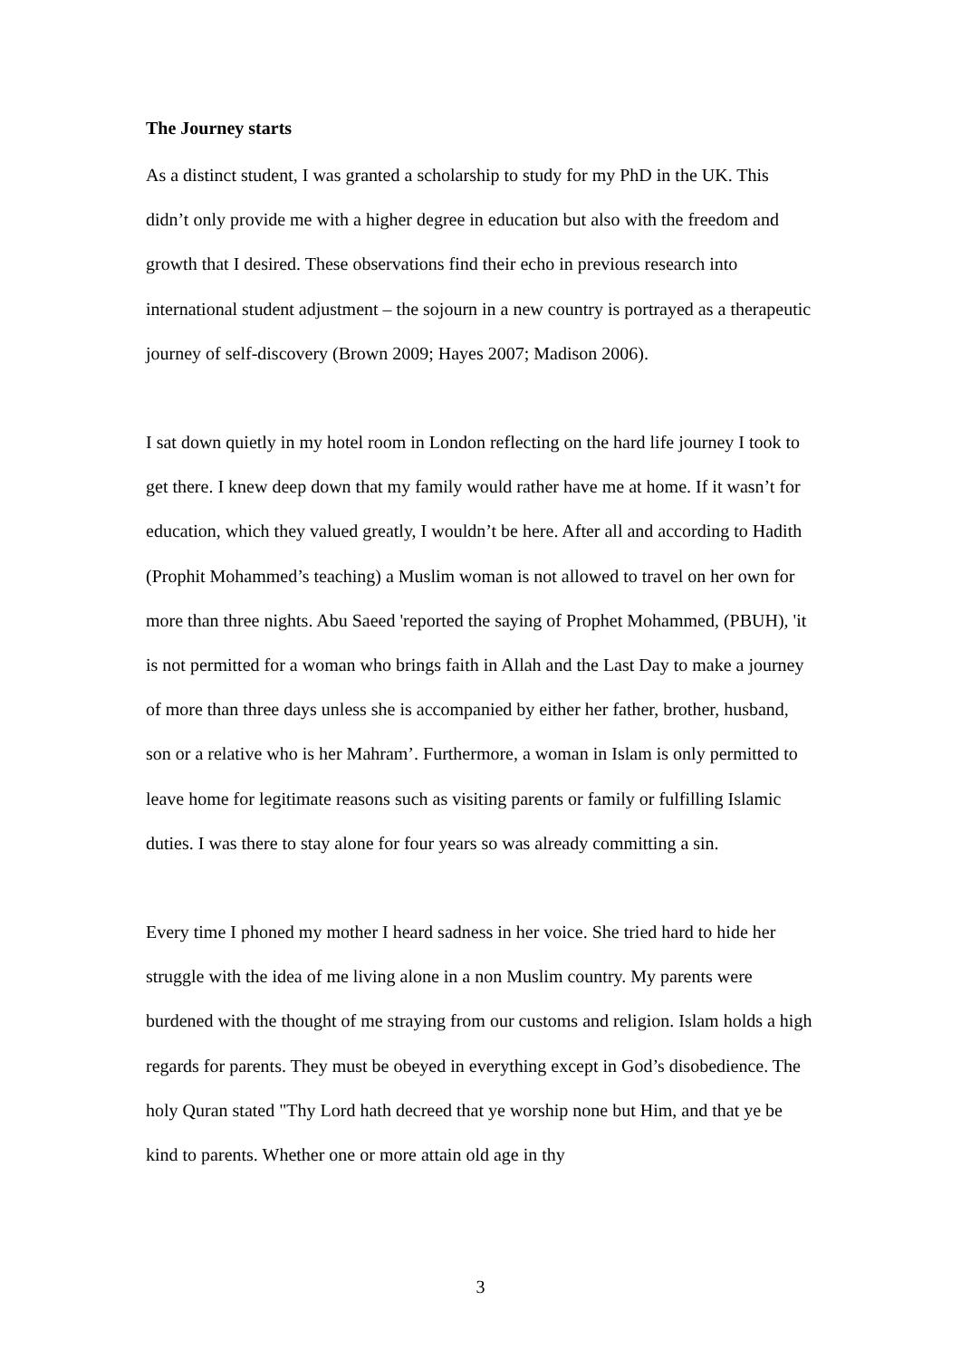The Journey starts
As a distinct student, I was granted a scholarship to study for my PhD in the UK. This didn’t only provide me with a higher degree in education but also with the freedom and growth that I desired. These observations find their echo in previous research into international student adjustment – the sojourn in a new country is portrayed as a therapeutic journey of self-discovery (Brown 2009; Hayes 2007; Madison 2006).
I sat down quietly in my hotel room in London reflecting on the hard life journey I took to get there. I knew deep down that my family would rather have me at home. If it wasn’t for education, which they valued greatly, I wouldn’t be here. After all and according to Hadith (Prophit Mohammed’s teaching) a Muslim woman is not allowed to travel on her own for more than three nights. Abu Saeed 'reported the saying of Prophet Mohammed, (PBUH), 'it is not permitted for a woman who brings faith in Allah and the Last Day to make a journey of more than three days unless she is accompanied by either her father, brother, husband, son or a relative who is her Mahram’. Furthermore, a woman in Islam is only permitted to leave home for legitimate reasons such as visiting parents or family or fulfilling Islamic duties. I was there to stay alone for four years so was already committing a sin.
Every time I phoned my mother I heard sadness in her voice. She tried hard to hide her struggle with the idea of me living alone in a non Muslim country. My parents were burdened with the thought of me straying from our customs and religion. Islam holds a high regards for parents. They must be obeyed in everything except in God’s disobedience. The holy Quran stated "Thy Lord hath decreed that ye worship none but Him, and that ye be kind to parents. Whether one or more attain old age in thy
3